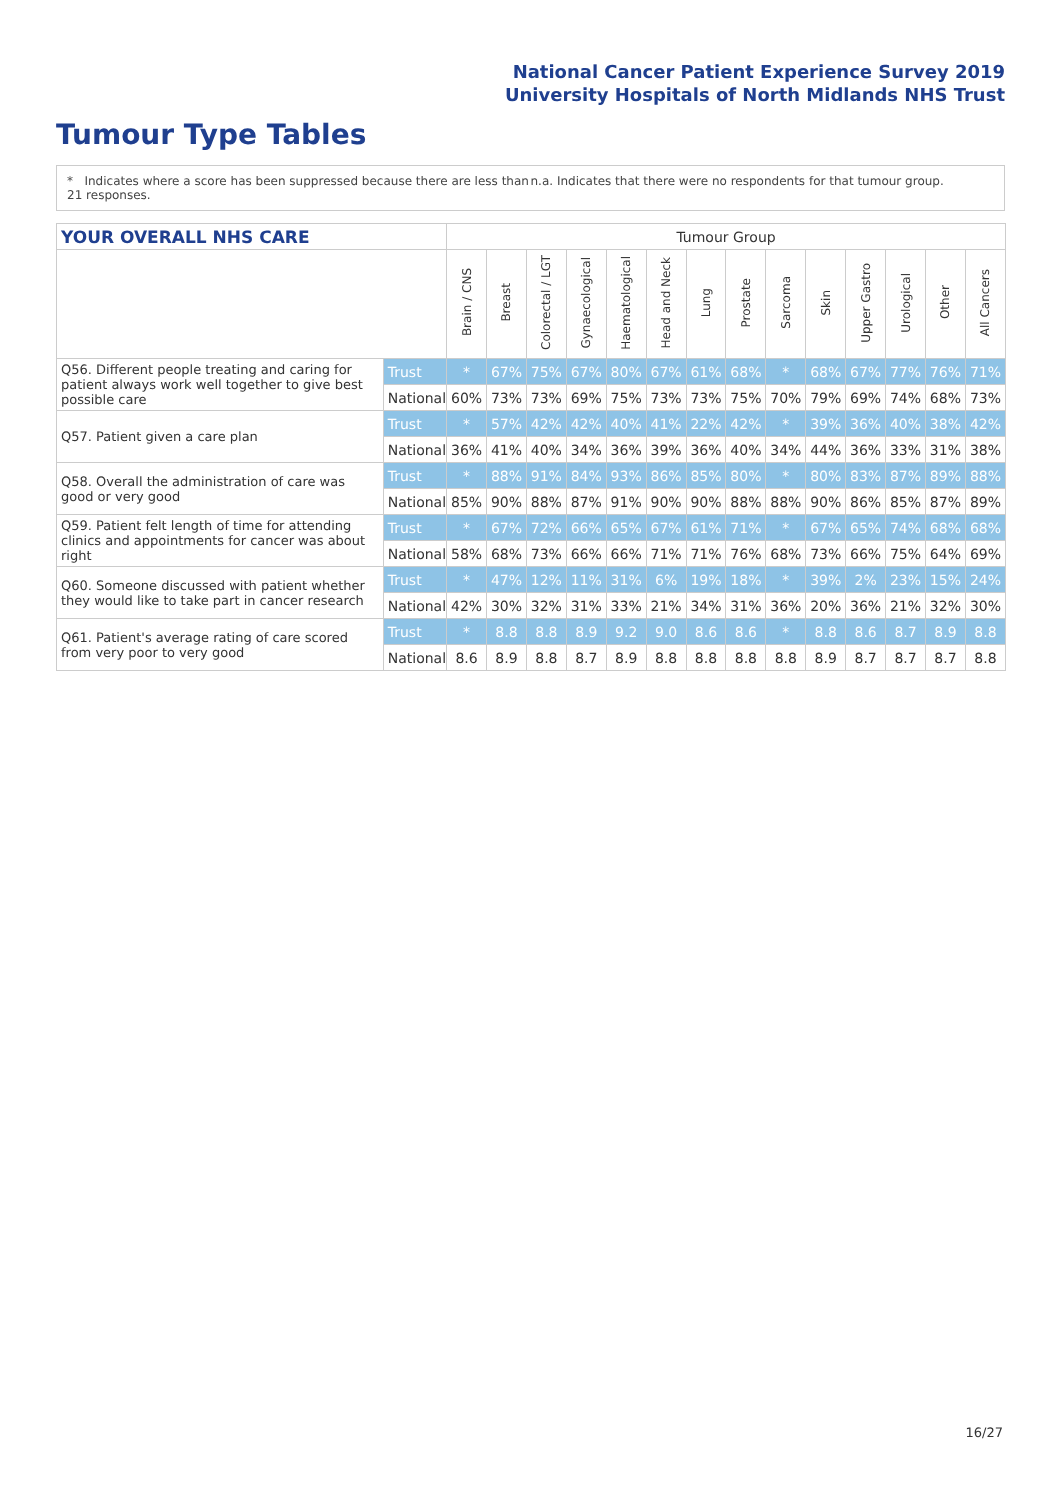National Cancer Patient Experience Survey 2019
University Hospitals of North Midlands NHS Trust
Tumour Type Tables
* Indicates where a score has been suppressed because there are less than 21 responses.
n.a. Indicates that there were no respondents for that tumour group.
| YOUR OVERALL NHS CARE | | Tumour Group | | | | | | | | | | | | | |
| | | Brain / CNS | Breast | Colorectal / LGT | Gynaecological | Haematological | Head and Neck | Lung | Prostate | Sarcoma | Skin | Upper Gastro | Urological | Other | All Cancers |
| Q56. Different people treating and caring for patient always work well together to give best possible care | Trust | * | 67% | 75% | 67% | 80% | 67% | 61% | 68% | * | 68% | 67% | 77% | 76% | 71% |
| | National | 60% | 73% | 73% | 69% | 75% | 73% | 73% | 75% | 70% | 79% | 69% | 74% | 68% | 73% |
| Q57. Patient given a care plan | Trust | * | 57% | 42% | 42% | 40% | 41% | 22% | 42% | * | 39% | 36% | 40% | 38% | 42% |
| | National | 36% | 41% | 40% | 34% | 36% | 39% | 36% | 40% | 34% | 44% | 36% | 33% | 31% | 38% |
| Q58. Overall the administration of care was good or very good | Trust | * | 88% | 91% | 84% | 93% | 86% | 85% | 80% | * | 80% | 83% | 87% | 89% | 88% |
| | National | 85% | 90% | 88% | 87% | 91% | 90% | 90% | 88% | 88% | 90% | 86% | 85% | 87% | 89% |
| Q59. Patient felt length of time for attending clinics and appointments for cancer was about right | Trust | * | 67% | 72% | 66% | 65% | 67% | 61% | 71% | * | 67% | 65% | 74% | 68% | 68% |
| | National | 58% | 68% | 73% | 66% | 66% | 71% | 71% | 76% | 68% | 73% | 66% | 75% | 64% | 69% |
| Q60. Someone discussed with patient whether they would like to take part in cancer research | Trust | * | 47% | 12% | 11% | 31% | 6% | 19% | 18% | * | 39% | 2% | 23% | 15% | 24% |
| | National | 42% | 30% | 32% | 31% | 33% | 21% | 34% | 31% | 36% | 20% | 36% | 21% | 32% | 30% |
| Q61. Patient's average rating of care scored from very poor to very good | Trust | * | 8.8 | 8.8 | 8.9 | 9.2 | 9.0 | 8.6 | 8.6 | * | 8.8 | 8.6 | 8.7 | 8.9 | 8.8 |
| | National | 8.6 | 8.9 | 8.8 | 8.7 | 8.9 | 8.8 | 8.8 | 8.8 | 8.8 | 8.9 | 8.7 | 8.7 | 8.7 | 8.8 |
16/27